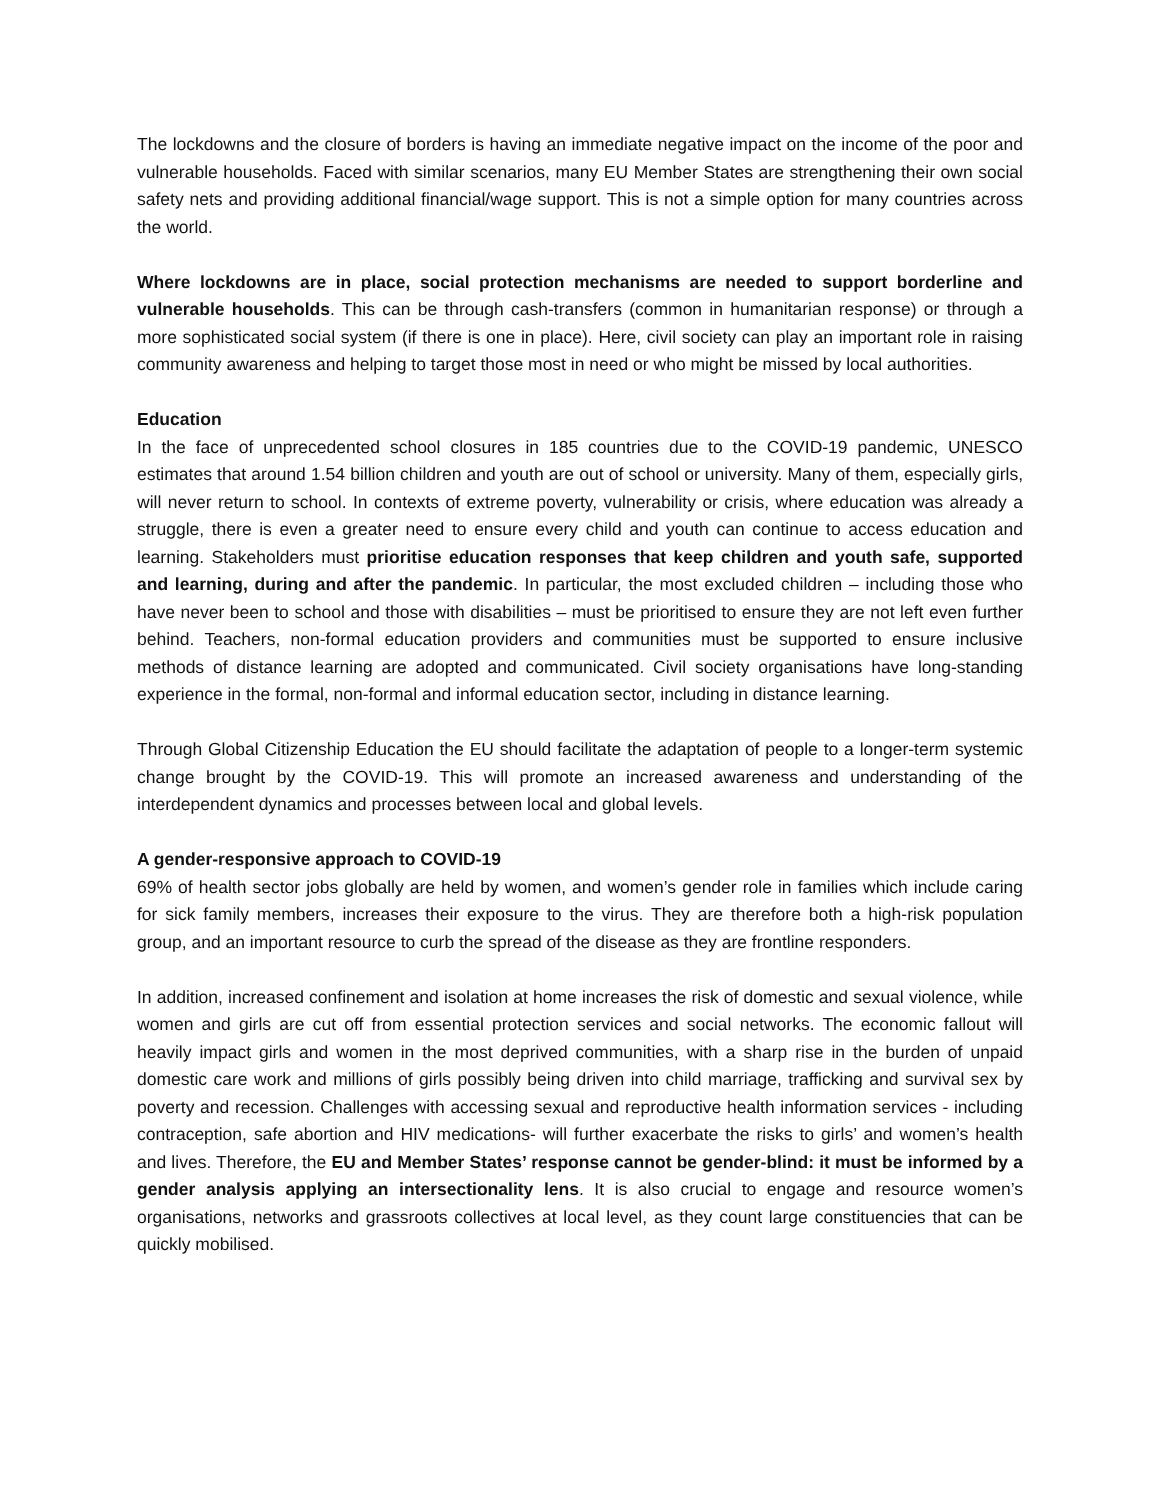The lockdowns and the closure of borders is having an immediate negative impact on the income of the poor and vulnerable households. Faced with similar scenarios, many EU Member States are strengthening their own social safety nets and providing additional financial/wage support. This is not a simple option for many countries across the world.
Where lockdowns are in place, social protection mechanisms are needed to support borderline and vulnerable households. This can be through cash-transfers (common in humanitarian response) or through a more sophisticated social system (if there is one in place). Here, civil society can play an important role in raising community awareness and helping to target those most in need or who might be missed by local authorities.
Education
In the face of unprecedented school closures in 185 countries due to the COVID-19 pandemic, UNESCO estimates that around 1.54 billion children and youth are out of school or university. Many of them, especially girls, will never return to school. In contexts of extreme poverty, vulnerability or crisis, where education was already a struggle, there is even a greater need to ensure every child and youth can continue to access education and learning. Stakeholders must prioritise education responses that keep children and youth safe, supported and learning, during and after the pandemic. In particular, the most excluded children – including those who have never been to school and those with disabilities – must be prioritised to ensure they are not left even further behind. Teachers, non-formal education providers and communities must be supported to ensure inclusive methods of distance learning are adopted and communicated. Civil society organisations have long-standing experience in the formal, non-formal and informal education sector, including in distance learning.
Through Global Citizenship Education the EU should facilitate the adaptation of people to a longer-term systemic change brought by the COVID-19. This will promote an increased awareness and understanding of the interdependent dynamics and processes between local and global levels.
A gender-responsive approach to COVID-19
69% of health sector jobs globally are held by women, and women’s gender role in families which include caring for sick family members, increases their exposure to the virus. They are therefore both a high-risk population group, and an important resource to curb the spread of the disease as they are frontline responders.
In addition, increased confinement and isolation at home increases the risk of domestic and sexual violence, while women and girls are cut off from essential protection services and social networks. The economic fallout will heavily impact girls and women in the most deprived communities, with a sharp rise in the burden of unpaid domestic care work and millions of girls possibly being driven into child marriage, trafficking and survival sex by poverty and recession. Challenges with accessing sexual and reproductive health information services - including contraception, safe abortion and HIV medications- will further exacerbate the risks to girls’ and women’s health and lives. Therefore, the EU and Member States’ response cannot be gender-blind: it must be informed by a gender analysis applying an intersectionality lens. It is also crucial to engage and resource women’s organisations, networks and grassroots collectives at local level, as they count large constituencies that can be quickly mobilised.